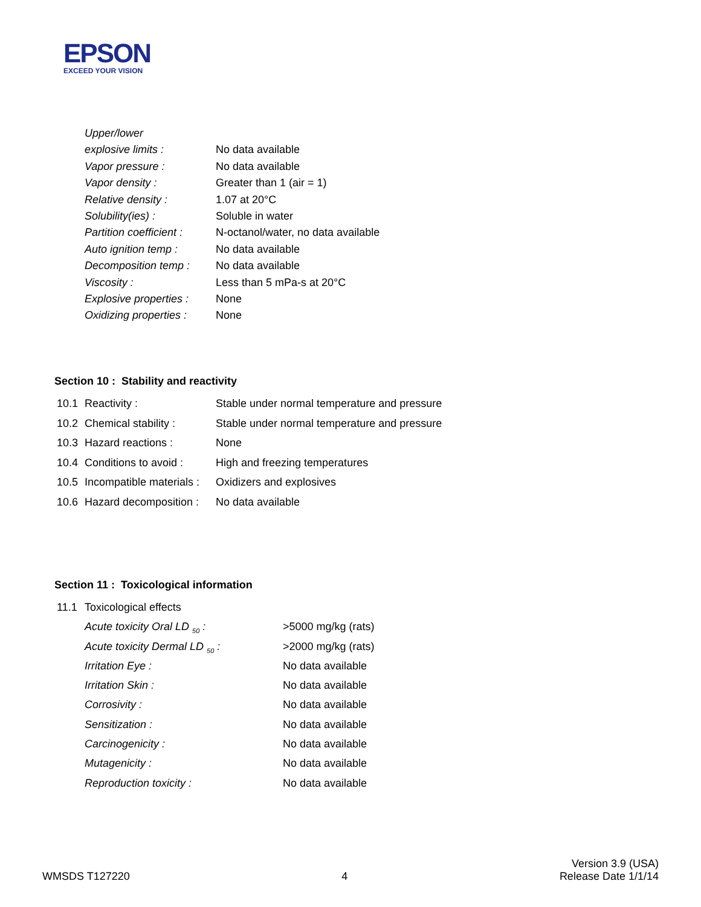EPSON
EXCEED YOUR VISION
| Upper/lower | |
| explosive limits : | No data available |
| Vapor pressure : | No data available |
| Vapor density : | Greater than 1 (air = 1) |
| Relative density : | 1.07 at 20°C |
| Solubility(ies) : | Soluble in water |
| Partition coefficient : | N-octanol/water, no data available |
| Auto ignition temp : | No data available |
| Decomposition temp : | No data available |
| Viscosity : | Less than 5 mPa-s at 20°C |
| Explosive properties : | None |
| Oxidizing properties : | None |
Section 10 : Stability and reactivity
| 10.1 | Reactivity : | Stable under normal temperature and pressure |
| 10.2 | Chemical stability : | Stable under normal temperature and pressure |
| 10.3 | Hazard reactions : | None |
| 10.4 | Conditions to avoid : | High and freezing temperatures |
| 10.5 | Incompatible materials : | Oxidizers and explosives |
| 10.6 | Hazard decomposition : | No data available |
Section 11 : Toxicological information
| 11.1 | Toxicological effects | |
| | Acute toxicity Oral LD <sub>50</sub> : | >5000 mg/kg (rats) |
| | Acute toxicity Dermal LD <sub>50</sub> : | >2000 mg/kg (rats) |
| | Irritation Eye : | No data available |
| | Irritation Skin : | No data available |
| | Corrosivity : | No data available |
| | Sensitization : | No data available |
| | Carcinogenicity : | No data available |
| | Mutagenicity : | No data available |
| | Reproduction toxicity : | No data available |
WMSDS T127220
4
Version 3.9 (USA)
Release Date 1/1/14